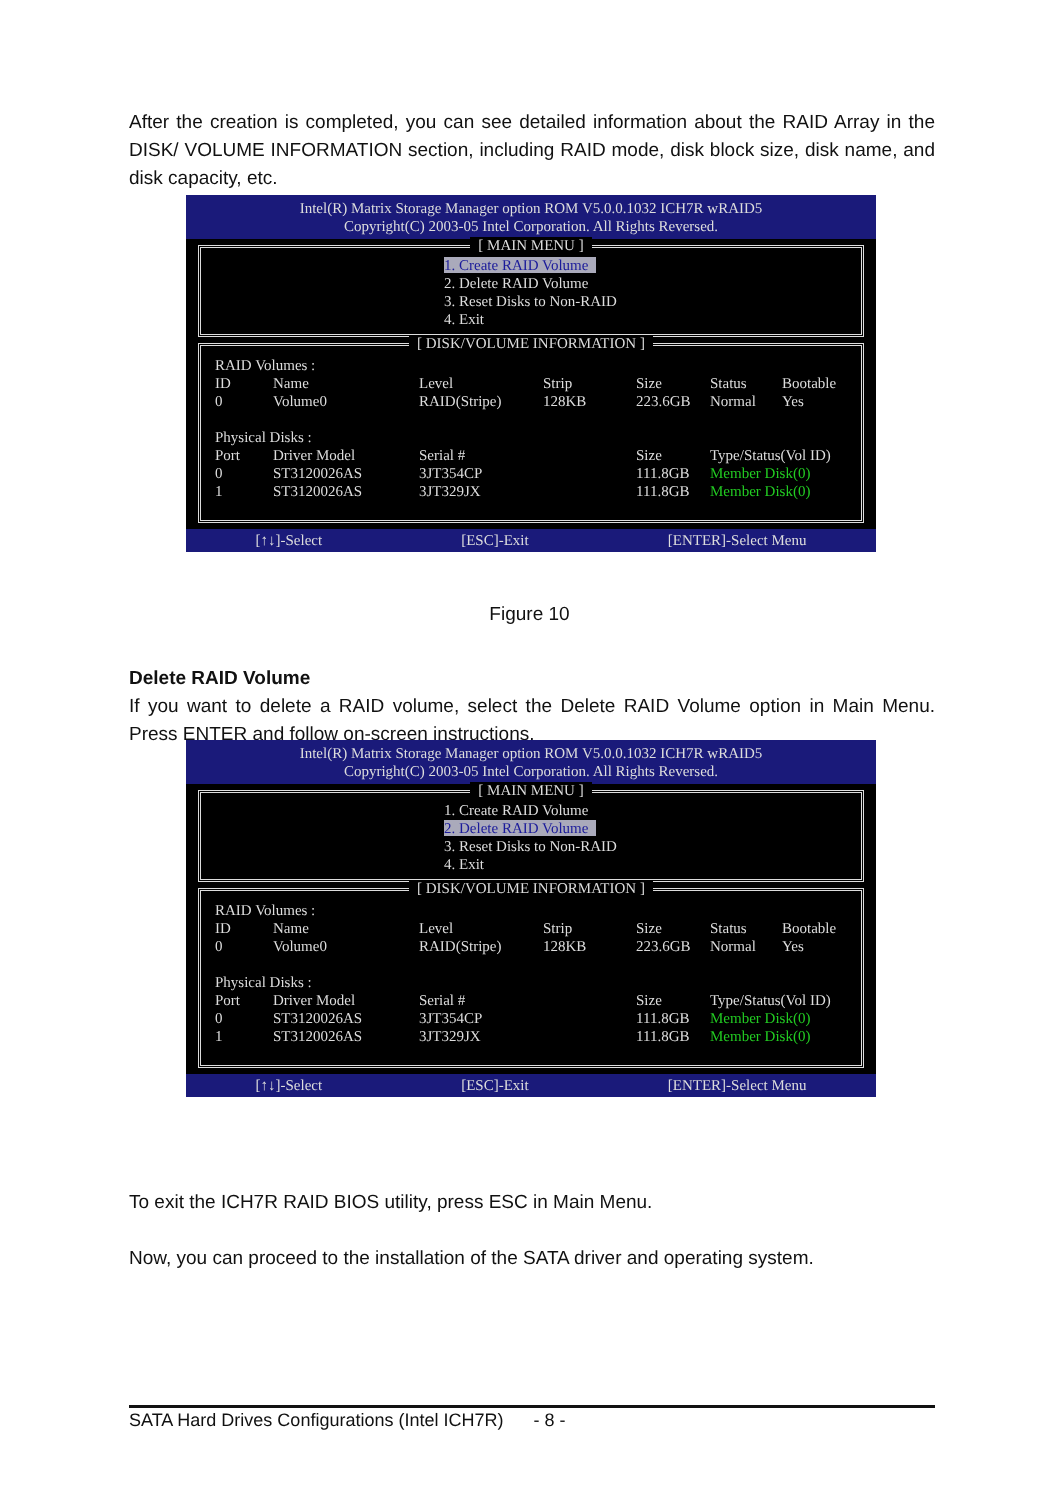After the creation is completed, you can see detailed information about the RAID Array in the DISK/ VOLUME INFORMATION section, including RAID mode, disk block size, disk name, and disk capacity, etc.
Intel(R) Matrix Storage Manager option ROM V5.0.0.1032 ICH7R wRAID5
Copyright(C) 2003-05 Intel Corporation. All Rights Reversed.
[ MAIN MENU ]
1. Create RAID Volume
2. Delete RAID Volume
3. Reset Disks to Non-RAID
4. Exit
[ DISK/VOLUME INFORMATION ]
| RAID Volumes : | | | | | | |
| ID | Name | Level | Strip | Size | Status | Bootable |
| 0 | Volume0 | RAID(Stripe) | 128KB | 223.6GB | Normal | Yes |
| Physical Disks : | | | | | | |
| Port | Driver Model | Serial # | | Size | Type/Status(Vol ID) | |
| 0 | ST3120026AS | 3JT354CP | | 111.8GB | Member Disk(0) | |
| 1 | ST3120026AS | 3JT329JX | | 111.8GB | Member Disk(0) | |
[↑↓]-Select [ESC]-Exit [ENTER]-Select Menu
Figure 10
Delete RAID Volume
If you want to delete a RAID volume, select the Delete RAID Volume option in Main Menu. Press ENTER and follow on-screen instructions.
Intel(R) Matrix Storage Manager option ROM V5.0.0.1032 ICH7R wRAID5
Copyright(C) 2003-05 Intel Corporation. All Rights Reversed.
[ MAIN MENU ]
1. Create RAID Volume
2. Delete RAID Volume
3. Reset Disks to Non-RAID
4. Exit
[ DISK/VOLUME INFORMATION ]
| RAID Volumes : | | | | | | |
| ID | Name | Level | Strip | Size | Status | Bootable |
| 0 | Volume0 | RAID(Stripe) | 128KB | 223.6GB | Normal | Yes |
| Physical Disks : | | | | | | |
| Port | Driver Model | Serial # | | Size | Type/Status(Vol ID) | |
| 0 | ST3120026AS | 3JT354CP | | 111.8GB | Member Disk(0) | |
| 1 | ST3120026AS | 3JT329JX | | 111.8GB | Member Disk(0) | |
[↑↓]-Select [ESC]-Exit [ENTER]-Select Menu
To exit the ICH7R RAID BIOS utility, press ESC in Main Menu.
Now, you can proceed to the installation of the SATA driver and operating system.
SATA Hard Drives Configurations (Intel ICH7R) - 8 -